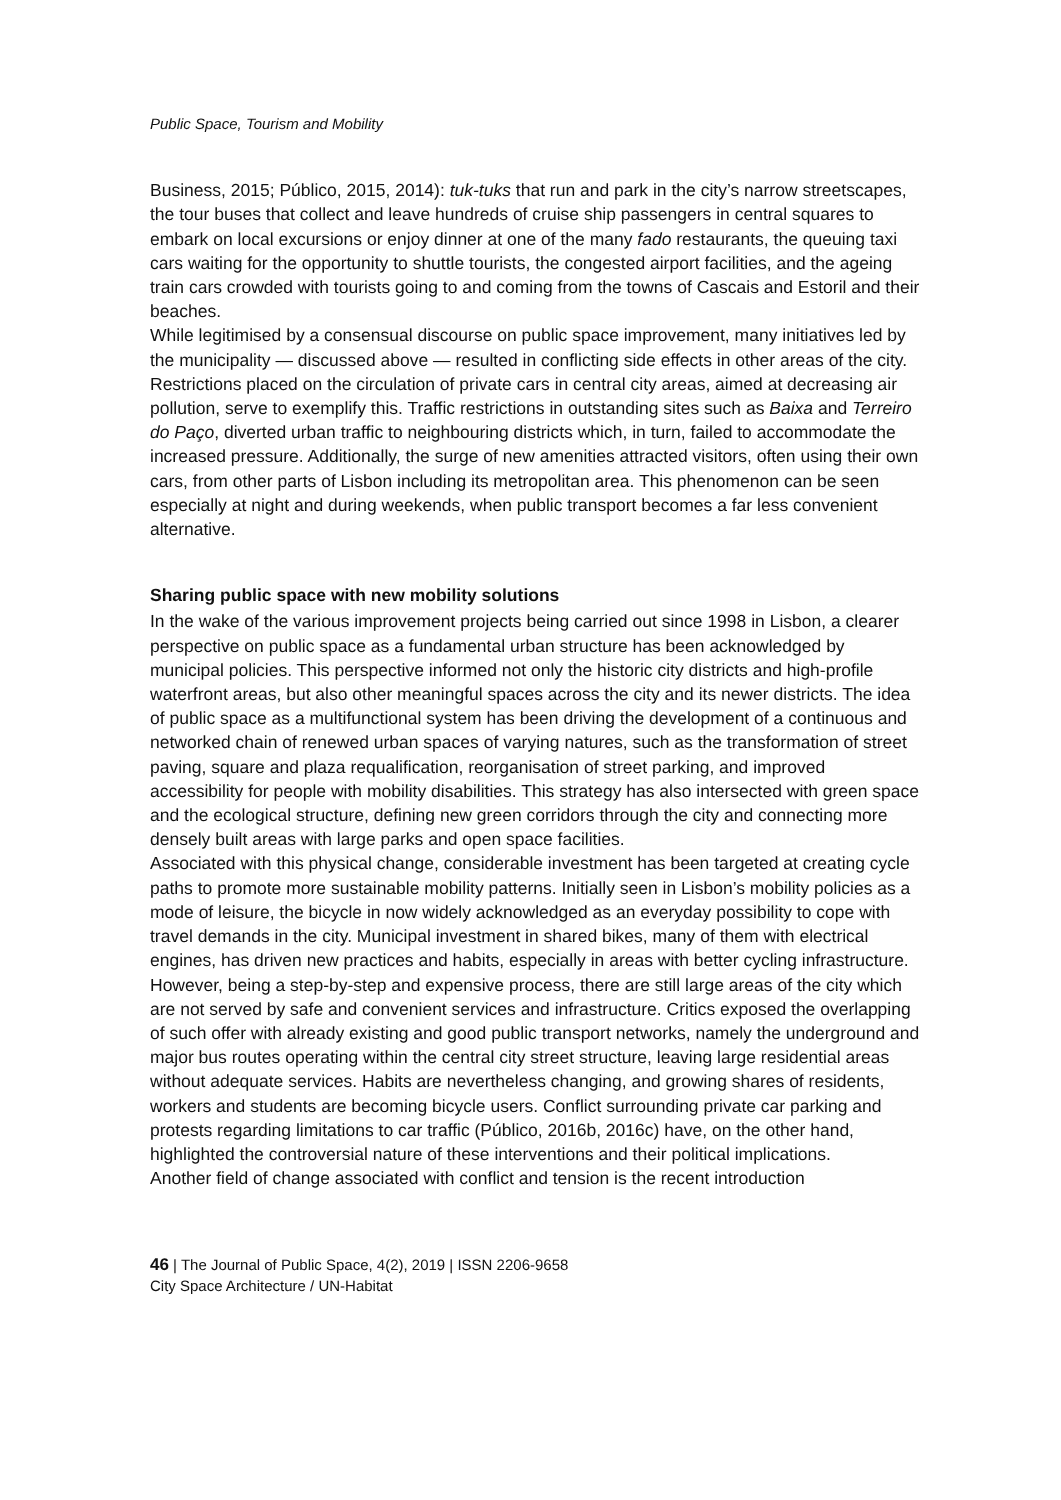Public Space, Tourism and Mobility
Business, 2015; Público, 2015, 2014): tuk-tuks that run and park in the city’s narrow streetscapes, the tour buses that collect and leave hundreds of cruise ship passengers in central squares to embark on local excursions or enjoy dinner at one of the many fado restaurants, the queuing taxi cars waiting for the opportunity to shuttle tourists, the congested airport facilities, and the ageing train cars crowded with tourists going to and coming from the towns of Cascais and Estoril and their beaches.
While legitimised by a consensual discourse on public space improvement, many initiatives led by the municipality — discussed above — resulted in conflicting side effects in other areas of the city. Restrictions placed on the circulation of private cars in central city areas, aimed at decreasing air pollution, serve to exemplify this. Traffic restrictions in outstanding sites such as Baixa and Terreiro do Paço, diverted urban traffic to neighbouring districts which, in turn, failed to accommodate the increased pressure. Additionally, the surge of new amenities attracted visitors, often using their own cars, from other parts of Lisbon including its metropolitan area. This phenomenon can be seen especially at night and during weekends, when public transport becomes a far less convenient alternative.
Sharing public space with new mobility solutions
In the wake of the various improvement projects being carried out since 1998 in Lisbon, a clearer perspective on public space as a fundamental urban structure has been acknowledged by municipal policies. This perspective informed not only the historic city districts and high-profile waterfront areas, but also other meaningful spaces across the city and its newer districts. The idea of public space as a multifunctional system has been driving the development of a continuous and networked chain of renewed urban spaces of varying natures, such as the transformation of street paving, square and plaza requalification, reorganisation of street parking, and improved accessibility for people with mobility disabilities. This strategy has also intersected with green space and the ecological structure, defining new green corridors through the city and connecting more densely built areas with large parks and open space facilities.
Associated with this physical change, considerable investment has been targeted at creating cycle paths to promote more sustainable mobility patterns. Initially seen in Lisbon’s mobility policies as a mode of leisure, the bicycle in now widely acknowledged as an everyday possibility to cope with travel demands in the city. Municipal investment in shared bikes, many of them with electrical engines, has driven new practices and habits, especially in areas with better cycling infrastructure. However, being a step-by-step and expensive process, there are still large areas of the city which are not served by safe and convenient services and infrastructure. Critics exposed the overlapping of such offer with already existing and good public transport networks, namely the underground and major bus routes operating within the central city street structure, leaving large residential areas without adequate services. Habits are nevertheless changing, and growing shares of residents, workers and students are becoming bicycle users. Conflict surrounding private car parking and protests regarding limitations to car traffic (Público, 2016b, 2016c) have, on the other hand, highlighted the controversial nature of these interventions and their political implications.
Another field of change associated with conflict and tension is the recent introduction
46 | The Journal of Public Space, 4(2), 2019 | ISSN 2206-9658
City Space Architecture / UN-Habitat